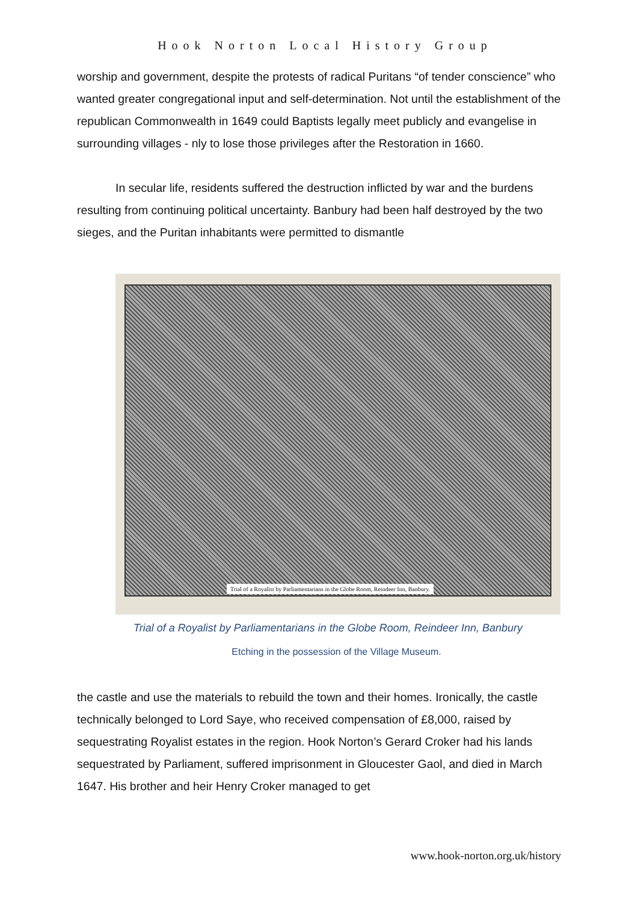Hook Norton Local History Group
worship and government, despite the protests of radical Puritans “of tender conscience” who wanted greater congregational input and self-determination. Not until the establishment of the republican Commonwealth in 1649 could Baptists legally meet publicly and evangelise in surrounding villages - nly to lose those privileges after the Restoration in 1660.
In secular life, residents suffered the destruction inflicted by war and the burdens resulting from continuing political uncertainty. Banbury had been half destroyed by the two sieges, and the Puritan inhabitants were permitted to dismantle
Trial of a Royalist by Parliamentarians in the Globe Room, Reindeer Inn, Banbury.
Trial of a Royalist by Parliamentarians in the Globe Room, Reindeer Inn, Banbury
Etching in the possession of the Village Museum.
the castle and use the materials to rebuild the town and their homes. Ironically, the castle technically belonged to Lord Saye, who received compensation of £8,000, raised by sequestrating Royalist estates in the region. Hook Norton’s Gerard Croker had his lands sequestrated by Parliament, suffered imprisonment in Gloucester Gaol, and died in March 1647. His brother and heir Henry Croker managed to get
www.hook-norton.org.uk/history